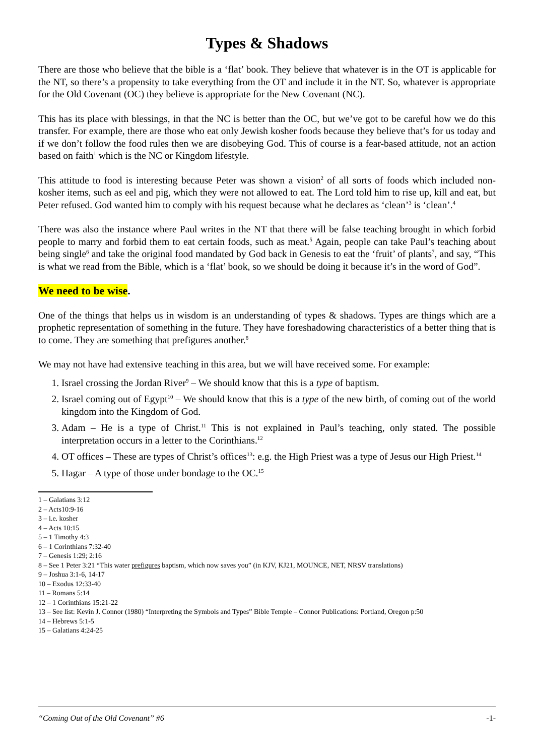Types & Shadows
There are those who believe that the bible is a ‘flat’ book. They believe that whatever is in the OT is applicable for the NT, so there’s a propensity to take everything from the OT and include it in the NT. So, whatever is appropriate for the Old Covenant (OC) they believe is appropriate for the New Covenant (NC).
This has its place with blessings, in that the NC is better than the OC, but we’ve got to be careful how we do this transfer. For example, there are those who eat only Jewish kosher foods because they believe that’s for us today and if we don’t follow the food rules then we are disobeying God. This of course is a fear-based attitude, not an action based on faith<sup>1</sup> which is the NC or Kingdom lifestyle.
This attitude to food is interesting because Peter was shown a vision<sup>2</sup> of all sorts of foods which included non-kosher items, such as eel and pig, which they were not allowed to eat. The Lord told him to rise up, kill and eat, but Peter refused. God wanted him to comply with his request because what he declares as ‘clean’<sup>3</sup> is ‘clean’.<sup>4</sup>
There was also the instance where Paul writes in the NT that there will be false teaching brought in which forbid people to marry and forbid them to eat certain foods, such as meat.<sup>5</sup> Again, people can take Paul’s teaching about being single<sup>6</sup> and take the original food mandated by God back in Genesis to eat the ‘fruit’ of plants<sup>7</sup>, and say, “This is what we read from the Bible, which is a ‘flat’ book, so we should be doing it because it’s in the word of God”.
We need to be wise.
One of the things that helps us in wisdom is an understanding of types & shadows. Types are things which are a prophetic representation of something in the future. They have foreshadowing characteristics of a better thing that is to come. They are something that prefigures another.<sup>8</sup>
We may not have had extensive teaching in this area, but we will have received some. For example:
1. Israel crossing the Jordan River<sup>9</sup> – We should know that this is a type of baptism.
2. Israel coming out of Egypt<sup>10</sup> – We should know that this is a type of the new birth, of coming out of the world kingdom into the Kingdom of God.
3. Adam – He is a type of Christ.<sup>11</sup> This is not explained in Paul’s teaching, only stated. The possible interpretation occurs in a letter to the Corinthians.<sup>12</sup>
4. OT offices – These are types of Christ’s offices<sup>13</sup>: e.g. the High Priest was a type of Jesus our High Priest.<sup>14</sup>
5. Hagar – A type of those under bondage to the OC.<sup>15</sup>
1 – Galatians 3:12
2 – Acts10:9-16
3 – i.e. kosher
4 – Acts 10:15
5 – 1 Timothy 4:3
6 – 1 Corinthians 7:32-40
7 – Genesis 1:29; 2:16
8 – See 1 Peter 3:21 “This water prefigures baptism, which now saves you” (in KJV, KJ21, MOUNCE, NET, NRSV translations)
9 – Joshua 3:1-6, 14-17
10 – Exodus 12:33-40
11 – Romans 5:14
12 – 1 Corinthians 15:21-22
13 – See list: Kevin J. Connor (1980) “Interpreting the Symbols and Types” Bible Temple – Connor Publications: Portland, Oregon p:50
14 – Hebrews 5:1-5
15 – Galatians 4:24-25
“Coming Out of the Old Covenant” #6 -1-